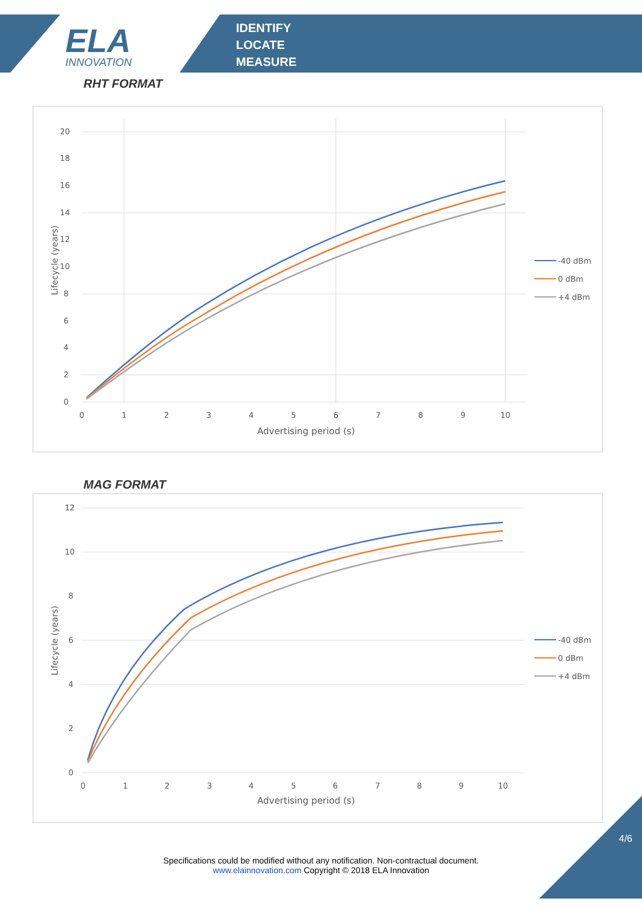ELA
INNOVATION
IDENTIFY
LOCATE
MEASURE
RHT FORMAT
0
2
4
6
8
10
12
14
16
18
20
0
1
2
3
4
5
6
7
8
9
10
Advertising period (s)
Lifecycle (years)
-40 dBm
0 dBm
+4 dBm
MAG FORMAT
0
2
4
6
8
10
12
0
1
2
3
4
5
6
7
8
9
10
Advertising period (s)
Lifecycle (years)
-40 dBm
0 dBm
+4 dBm
4/6
Specifications could be modified without any notification. Non-contractual document.
www.elainnovation.com Copyright © 2018 ELA Innovation